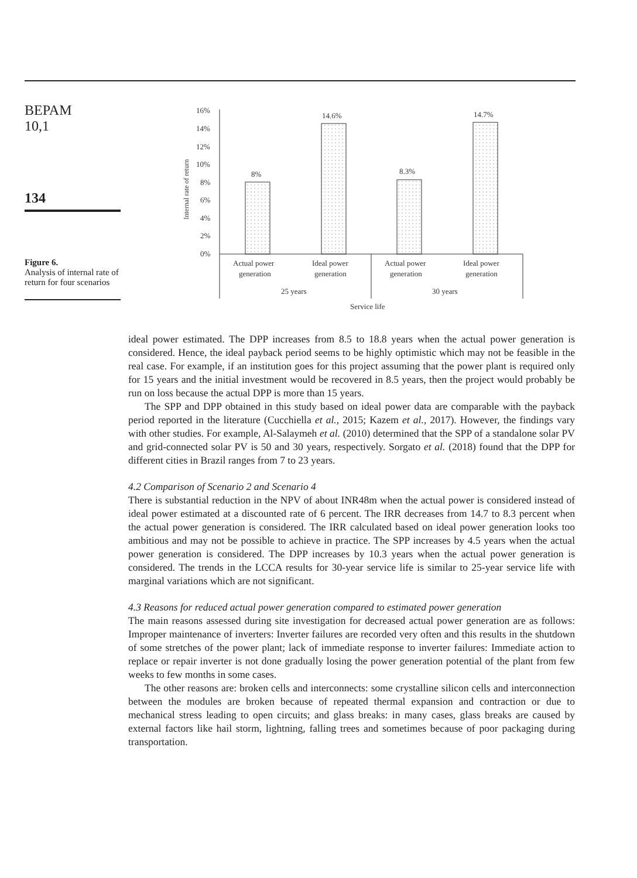BEPAM
10,1
134
Figure 6.
Analysis of internal rate of return for four scenarios
16%
14%
12%
10%
8%
6%
4%
2%
0%
Internal rate of return
8%
14.6%
8.3%
14.7%
Actual power
generation
Ideal power
generation
Actual power
generation
Ideal power
generation
25 years
30 years
Service life
ideal power estimated. The DPP increases from 8.5 to 18.8 years when the actual power generation is considered. Hence, the ideal payback period seems to be highly optimistic which may not be feasible in the real case. For example, if an institution goes for this project assuming that the power plant is required only for 15 years and the initial investment would be recovered in 8.5 years, then the project would probably be run on loss because the actual DPP is more than 15 years.
The SPP and DPP obtained in this study based on ideal power data are comparable with the payback period reported in the literature (Cucchiella et al., 2015; Kazem et al., 2017). However, the findings vary with other studies. For example, Al-Salaymeh et al. (2010) determined that the SPP of a standalone solar PV and grid-connected solar PV is 50 and 30 years, respectively. Sorgato et al. (2018) found that the DPP for different cities in Brazil ranges from 7 to 23 years.
4.2 Comparison of Scenario 2 and Scenario 4
There is substantial reduction in the NPV of about INR48m when the actual power is considered instead of ideal power estimated at a discounted rate of 6 percent. The IRR decreases from 14.7 to 8.3 percent when the actual power generation is considered. The IRR calculated based on ideal power generation looks too ambitious and may not be possible to achieve in practice. The SPP increases by 4.5 years when the actual power generation is considered. The DPP increases by 10.3 years when the actual power generation is considered. The trends in the LCCA results for 30-year service life is similar to 25-year service life with marginal variations which are not significant.
4.3 Reasons for reduced actual power generation compared to estimated power generation
The main reasons assessed during site investigation for decreased actual power generation are as follows: Improper maintenance of inverters: Inverter failures are recorded very often and this results in the shutdown of some stretches of the power plant; lack of immediate response to inverter failures: Immediate action to replace or repair inverter is not done gradually losing the power generation potential of the plant from few weeks to few months in some cases.
The other reasons are: broken cells and interconnects: some crystalline silicon cells and interconnection between the modules are broken because of repeated thermal expansion and contraction or due to mechanical stress leading to open circuits; and glass breaks: in many cases, glass breaks are caused by external factors like hail storm, lightning, falling trees and sometimes because of poor packaging during transportation.